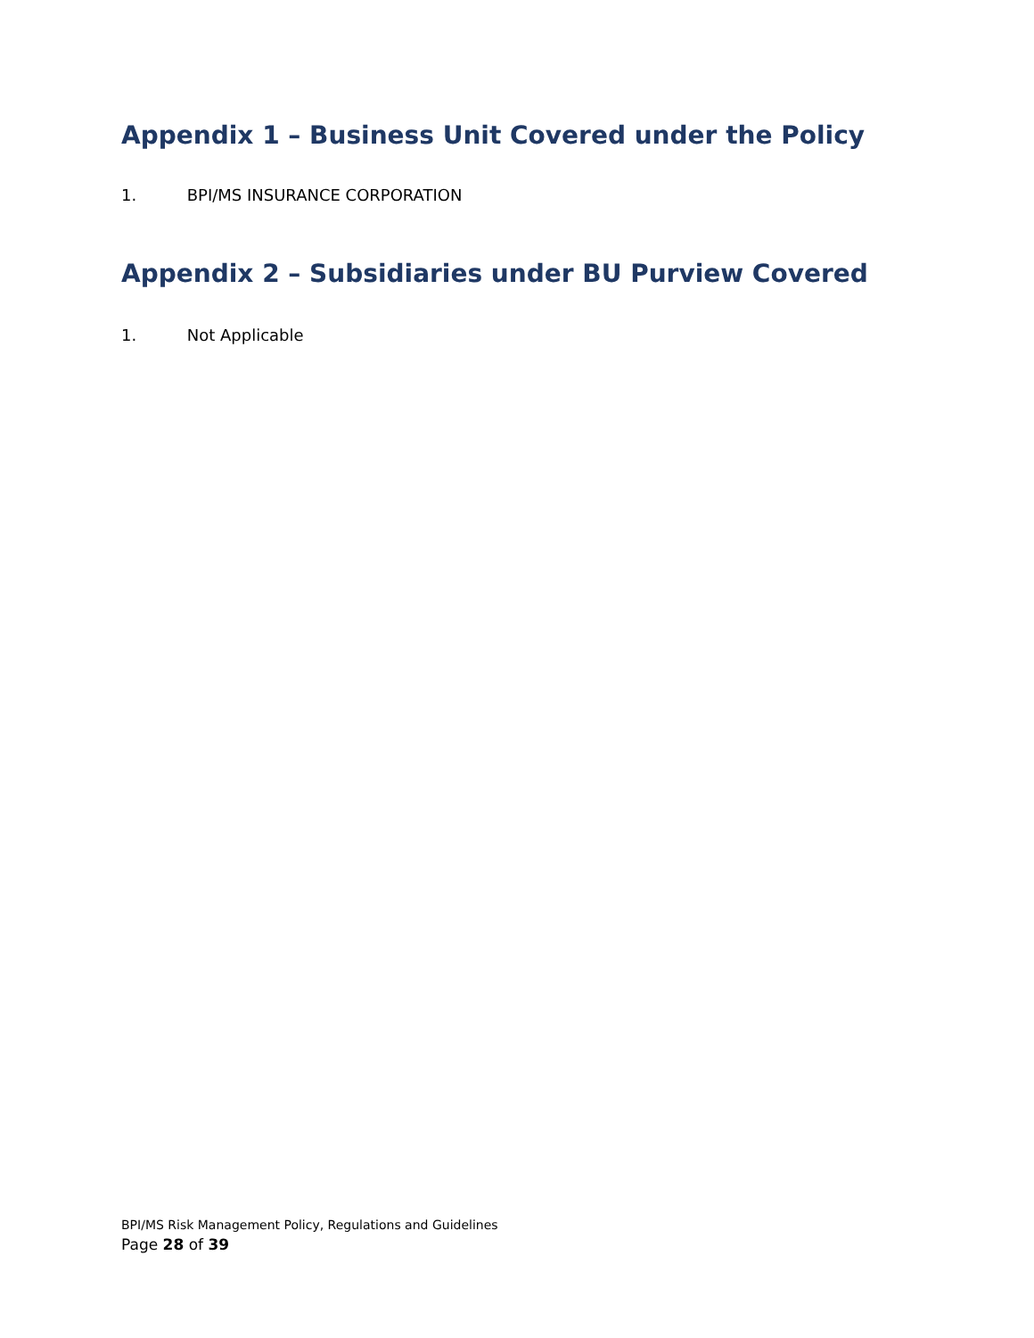Appendix 1 – Business Unit Covered under the Policy
1. BPI/MS INSURANCE CORPORATION
Appendix 2 – Subsidiaries under BU Purview Covered
1. Not Applicable
BPI/MS Risk Management Policy, Regulations and Guidelines
Page 28 of 39